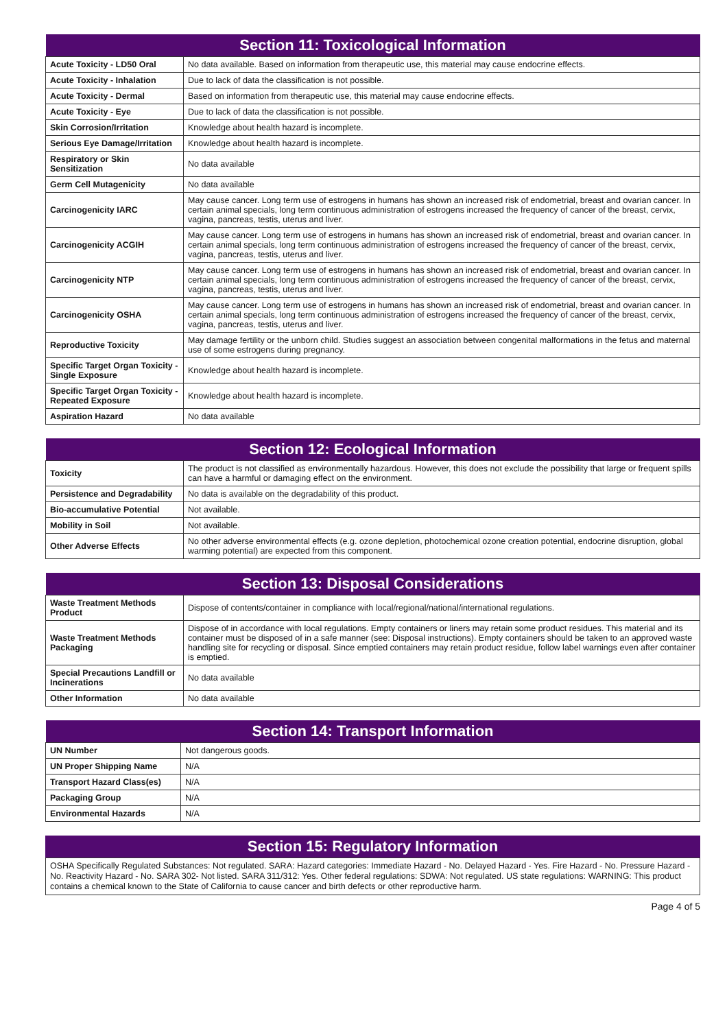| Section 11: Toxicological Information | |
| --- | --- |
| Acute Toxicity - LD50 Oral | No data available. Based on information from therapeutic use, this material may cause endocrine effects. |
| Acute Toxicity - Inhalation | Due to lack of data the classification is not possible. |
| Acute Toxicity - Dermal | Based on information from therapeutic use, this material may cause endocrine effects. |
| Acute Toxicity - Eye | Due to lack of data the classification is not possible. |
| Skin Corrosion/Irritation | Knowledge about health hazard is incomplete. |
| Serious Eye Damage/Irritation | Knowledge about health hazard is incomplete. |
| Respiratory or Skin Sensitization | No data available |
| Germ Cell Mutagenicity | No data available |
| Carcinogenicity IARC | May cause cancer. Long term use of estrogens in humans has shown an increased risk of endometrial, breast and ovarian cancer. In certain animal specials, long term continuous administration of estrogens increased the frequency of cancer of the breast, cervix, vagina, pancreas, testis, uterus and liver. |
| Carcinogenicity ACGIH | May cause cancer. Long term use of estrogens in humans has shown an increased risk of endometrial, breast and ovarian cancer. In certain animal specials, long term continuous administration of estrogens increased the frequency of cancer of the breast, cervix, vagina, pancreas, testis, uterus and liver. |
| Carcinogenicity NTP | May cause cancer. Long term use of estrogens in humans has shown an increased risk of endometrial, breast and ovarian cancer. In certain animal specials, long term continuous administration of estrogens increased the frequency of cancer of the breast, cervix, vagina, pancreas, testis, uterus and liver. |
| Carcinogenicity OSHA | May cause cancer. Long term use of estrogens in humans has shown an increased risk of endometrial, breast and ovarian cancer. In certain animal specials, long term continuous administration of estrogens increased the frequency of cancer of the breast, cervix, vagina, pancreas, testis, uterus and liver. |
| Reproductive Toxicity | May damage fertility or the unborn child. Studies suggest an association between congenital malformations in the fetus and maternal use of some estrogens during pregnancy. |
| Specific Target Organ Toxicity - Single Exposure | Knowledge about health hazard is incomplete. |
| Specific Target Organ Toxicity - Repeated Exposure | Knowledge about health hazard is incomplete. |
| Aspiration Hazard | No data available |
| Section 12: Ecological Information | |
| --- | --- |
| Toxicity | The product is not classified as environmentally hazardous. However, this does not exclude the possibility that large or frequent spills can have a harmful or damaging effect on the environment. |
| Persistence and Degradability | No data is available on the degradability of this product. |
| Bio-accumulative Potential | Not available. |
| Mobility in Soil | Not available. |
| Other Adverse Effects | No other adverse environmental effects (e.g. ozone depletion, photochemical ozone creation potential, endocrine disruption, global warming potential) are expected from this component. |
| Section 13: Disposal Considerations | |
| --- | --- |
| Waste Treatment Methods Product | Dispose of contents/container in compliance with local/regional/national/international regulations. |
| Waste Treatment Methods Packaging | Dispose of in accordance with local regulations. Empty containers or liners may retain some product residues. This material and its container must be disposed of in a safe manner (see: Disposal instructions). Empty containers should be taken to an approved waste handling site for recycling or disposal. Since emptied containers may retain product residue, follow label warnings even after container is emptied. |
| Special Precautions Landfill or Incinerations | No data available |
| Other Information | No data available |
| Section 14: Transport Information | |
| --- | --- |
| UN Number | Not dangerous goods. |
| UN Proper Shipping Name | N/A |
| Transport Hazard Class(es) | N/A |
| Packaging Group | N/A |
| Environmental Hazards | N/A |
| Section 15: Regulatory Information |
| --- |
OSHA Specifically Regulated Substances: Not regulated. SARA: Hazard categories: Immediate Hazard - No. Delayed Hazard - Yes. Fire Hazard - No. Pressure Hazard - No. Reactivity Hazard - No. SARA 302- Not listed. SARA 311/312: Yes. Other federal regulations: SDWA: Not regulated. US state regulations: WARNING: This product contains a chemical known to the State of California to cause cancer and birth defects or other reproductive harm.
Page 4 of 5